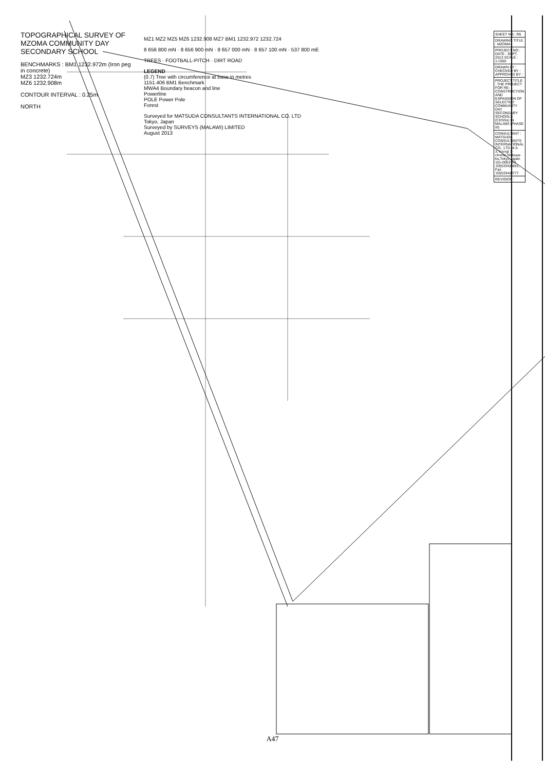TOPOGRAPHICAL SURVEY OF MZOMA COMMUNITY DAY SECONDARY SCHOOL
BENCHMARKS : BM1 1232.972m (Iron peg in concrete)
MZ3 1232.724m
MZ6 1232.908m
CONTOUR INTERVAL : 0.25m
NORTH
MZ1 MZ2 MZ5 MZ6 1232.908 MZ7 BM1 1232.972 1232.724
8 656 800 mN · 8 656 900 mN · 8 657 000 mN · 8 657 100 mN · 537 800 mE
TREES · FOOTBALL-PITCH · DIRT ROAD
LEGEND
(0.7) Tree with circumference at base in metres
1151.406 BM1 Benchmark
MWA4 Boundary beacon and line
Powerline
POLE Power Pole
Forest
Surveyed for MATSUDA CONSULTANTS INTERNATIONAL CO. LTD
Tokyo, Japan
Surveyed by SURVEYS (MALAWI) LIMITED
August 2013
| SHEET NO.: R6 |
| DRAWING TITLE : MZOMA |
| PROJECT NO.: DATE : SEPT. 2013 SCALE : 1:1500 |
| DRAWN BY : CHECKED BY : APPROVED BY : |
| PROJECT TITLE : THE PROJECT FOR RE-CONSTRUCTION AND EXPANSION OF SELECTED COMMUNITY DAY SECONDARY SCHOOLS (CDSSs) IN MALAWI (PHASE III) |
| CONSULTANT : MATSUDA CONSULTANTS INTERNATIONAL CO., LTD. 4-3-3,Yoyogi 3-chome,Shibuya-ku,Tokyo,Japan 151-0053 Tel :03(5334)5681, Fax :03(5334)0777 |
| REVISION : |
A47